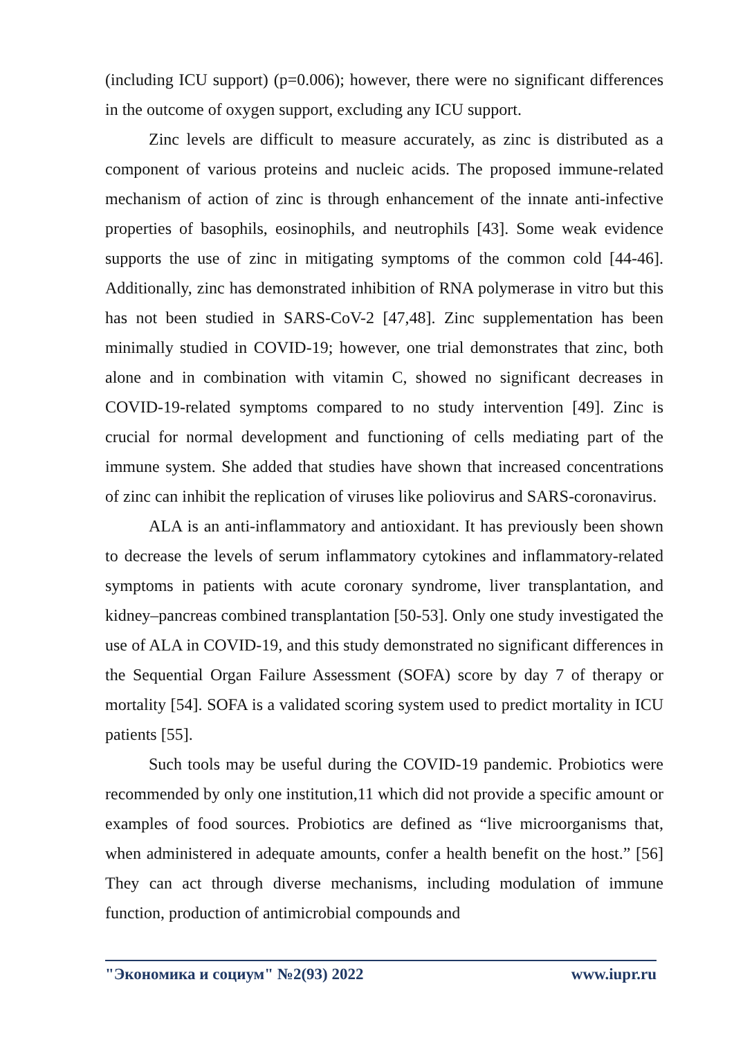(including ICU support) (p=0.006); however, there were no significant differences in the outcome of oxygen support, excluding any ICU support.
Zinc levels are difficult to measure accurately, as zinc is distributed as a component of various proteins and nucleic acids. The proposed immune-related mechanism of action of zinc is through enhancement of the innate anti-infective properties of basophils, eosinophils, and neutrophils [43]. Some weak evidence supports the use of zinc in mitigating symptoms of the common cold [44-46]. Additionally, zinc has demonstrated inhibition of RNA polymerase in vitro but this has not been studied in SARS-CoV-2 [47,48]. Zinc supplementation has been minimally studied in COVID-19; however, one trial demonstrates that zinc, both alone and in combination with vitamin C, showed no significant decreases in COVID-19-related symptoms compared to no study intervention [49]. Zinc is crucial for normal development and functioning of cells mediating part of the immune system. She added that studies have shown that increased concentrations of zinc can inhibit the replication of viruses like poliovirus and SARS-coronavirus.
ALA is an anti-inflammatory and antioxidant. It has previously been shown to decrease the levels of serum inflammatory cytokines and inflammatory-related symptoms in patients with acute coronary syndrome, liver transplantation, and kidney–pancreas combined transplantation [50-53]. Only one study investigated the use of ALA in COVID-19, and this study demonstrated no significant differences in the Sequential Organ Failure Assessment (SOFA) score by day 7 of therapy or mortality [54]. SOFA is a validated scoring system used to predict mortality in ICU patients [55].
Such tools may be useful during the COVID-19 pandemic. Probiotics were recommended by only one institution,11 which did not provide a specific amount or examples of food sources. Probiotics are defined as “live microorganisms that, when administered in adequate amounts, confer a health benefit on the host.” [56] They can act through diverse mechanisms, including modulation of immune function, production of antimicrobial compounds and
"Экономика и социум" №2(93) 2022 www.iupr.ru